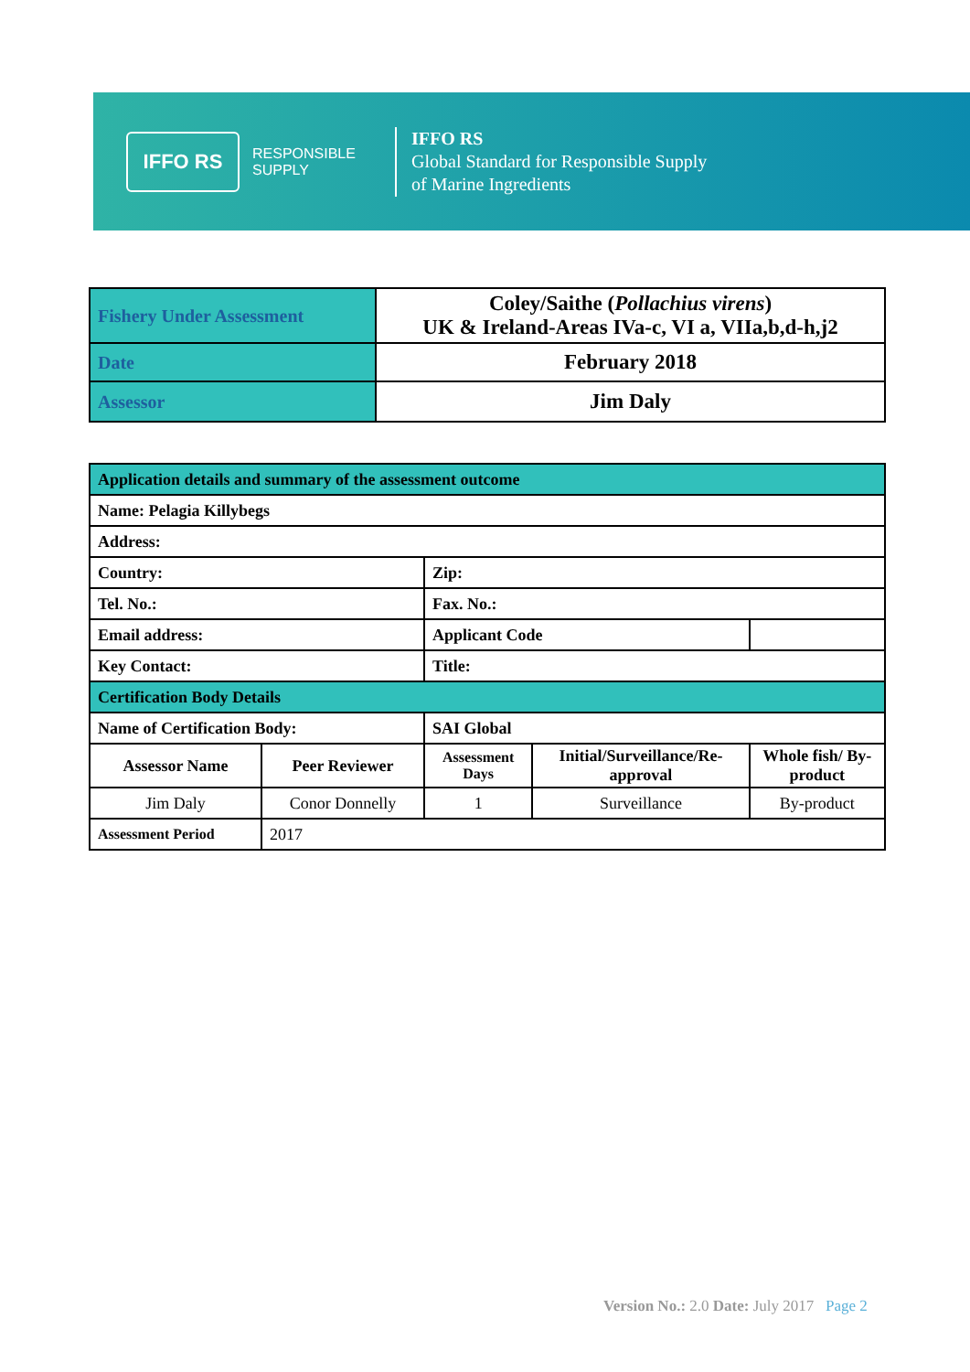IFFO RS
RESPONSIBLE
SUPPLY
IFFO RS
Global Standard for Responsible Supply
of Marine Ingredients
| Fishery Under Assessment | Coley/Saithe ( Pollachius virens ) UK & Ireland-Areas IVa-c, VI a, VIIa,b,d-h,j2 |
| Date | February 2018 |
| Assessor | Jim Daly |
| Application details and summary of the assessment outcome | | | | |
| Name: Pelagia Killybegs | | | | |
| Address: | | | | |
| Country: | | Zip: | | |
| Tel. No.: | | Fax. No.: | | |
| Email address: | | Applicant Code | | |
| Key Contact: | | Title: | | |
| Certification Body Details | | | | |
| Name of Certification Body: | | SAI Global | | |
| Assessor Name | Peer Reviewer | Assessment Days | Initial/Surveillance/Re-approval | Whole fish/ By-product |
| Jim Daly | Conor Donnelly | 1 | Surveillance | By-product |
| Assessment Period | 2017 | | | |
Version No.: 2.0 Date: July 2017 Page 2